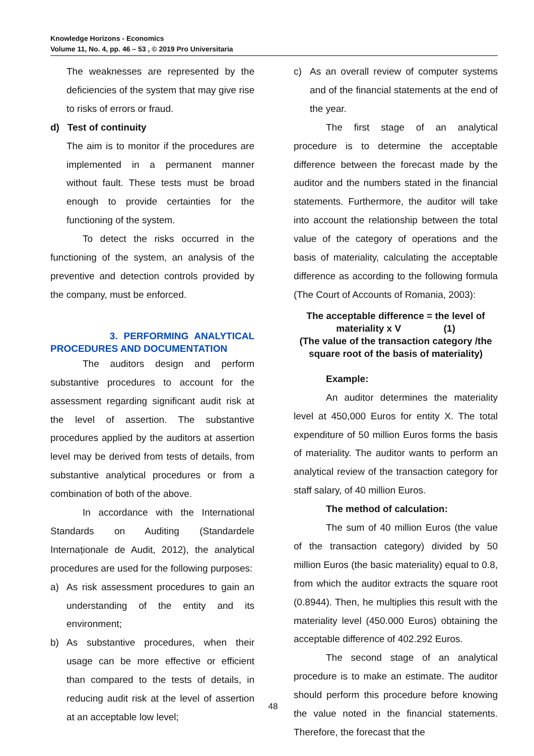Knowledge Horizons - Economics
Volume 11, No. 4, pp. 46 – 53 , © 2019 Pro Universitaria
The weaknesses are represented by the deficiencies of the system that may give rise to risks of errors or fraud.
d) Test of continuity
The aim is to monitor if the procedures are implemented in a permanent manner without fault. These tests must be broad enough to provide certainties for the functioning of the system.
To detect the risks occurred in the functioning of the system, an analysis of the preventive and detection controls provided by the company, must be enforced.
3. PERFORMING ANALYTICAL PROCEDURES AND DOCUMENTATION
The auditors design and perform substantive procedures to account for the assessment regarding significant audit risk at the level of assertion. The substantive procedures applied by the auditors at assertion level may be derived from tests of details, from substantive analytical procedures or from a combination of both of the above.
In accordance with the International Standards on Auditing (Standardele Internaționale de Audit, 2012), the analytical procedures are used for the following purposes:
a) As risk assessment procedures to gain an understanding of the entity and its environment;
b) As substantive procedures, when their usage can be more effective or efficient than compared to the tests of details, in reducing audit risk at the level of assertion at an acceptable low level;
c) As an overall review of computer systems and of the financial statements at the end of the year.
The first stage of an analytical procedure is to determine the acceptable difference between the forecast made by the auditor and the numbers stated in the financial statements. Furthermore, the auditor will take into account the relationship between the total value of the category of operations and the basis of materiality, calculating the acceptable difference as according to the following formula (The Court of Accounts of Romania, 2003):
The acceptable difference = the level of materiality x V (1)
(The value of the transaction category /the square root of the basis of materiality)
Example:
An auditor determines the materiality level at 450,000 Euros for entity X. The total expenditure of 50 million Euros forms the basis of materiality. The auditor wants to perform an analytical review of the transaction category for staff salary, of 40 million Euros.
The method of calculation:
The sum of 40 million Euros (the value of the transaction category) divided by 50 million Euros (the basic materiality) equal to 0.8, from which the auditor extracts the square root (0.8944). Then, he multiplies this result with the materiality level (450.000 Euros) obtaining the acceptable difference of 402.292 Euros.
The second stage of an analytical procedure is to make an estimate. The auditor should perform this procedure before knowing the value noted in the financial statements. Therefore, the forecast that the
48